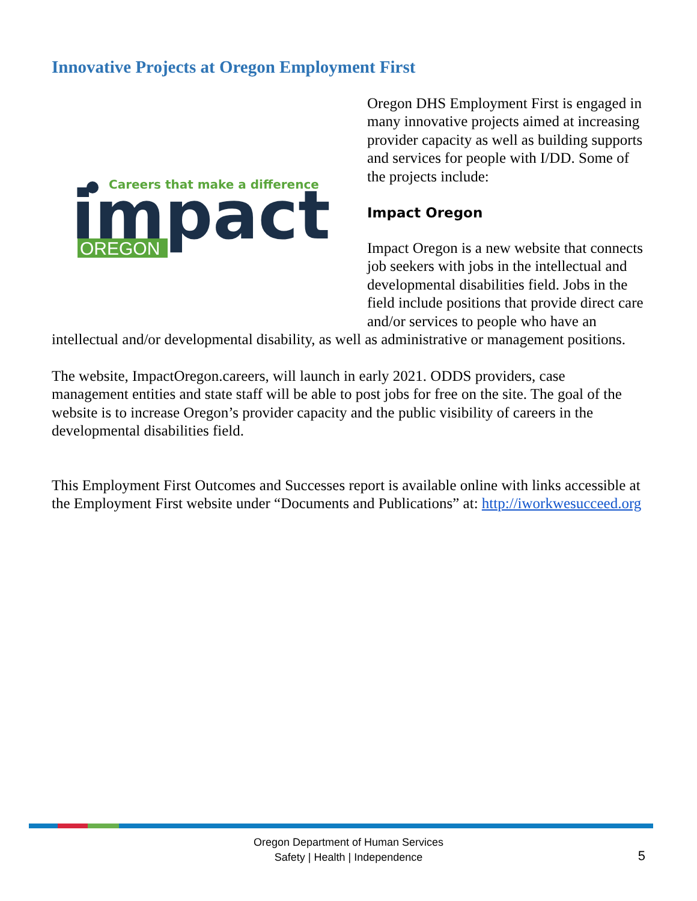Innovative Projects at Oregon Employment First
Careers that make a difference
impact
OREGON
Oregon DHS Employment First is engaged in many innovative projects aimed at increasing provider capacity as well as building supports and services for people with I/DD. Some of the projects include:
Impact Oregon
Impact Oregon is a new website that connects job seekers with jobs in the intellectual and developmental disabilities field. Jobs in the field include positions that provide direct care and/or services to people who have an intellectual and/or developmental disability, as well as administrative or management positions.
The website, ImpactOregon.careers, will launch in early 2021. ODDS providers, case management entities and state staff will be able to post jobs for free on the site. The goal of the website is to increase Oregon’s provider capacity and the public visibility of careers in the developmental disabilities field.
This Employment First Outcomes and Successes report is available online with links accessible at the Employment First website under “Documents and Publications” at: http://iworkwesucceed.org
Oregon Department of Human Services
Safety | Health | Independence
5